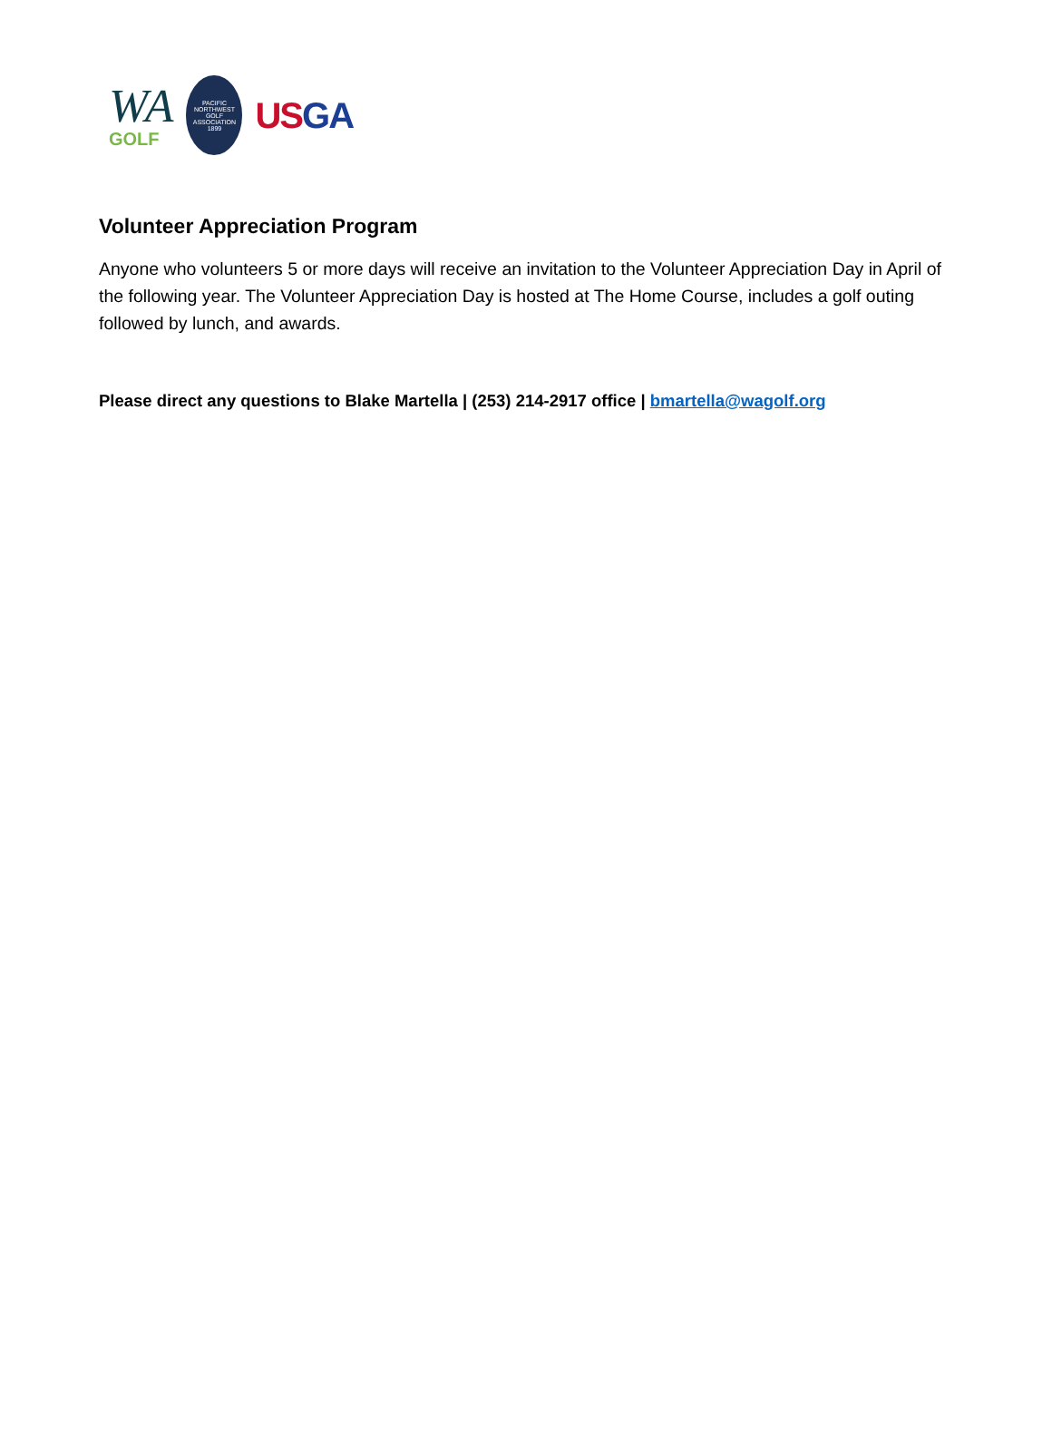WA
GOLF
PACIFIC NORTHWEST GOLF ASSOCIATION 1899
US GA
Volunteer Appreciation Program
Anyone who volunteers 5 or more days will receive an invitation to the Volunteer Appreciation Day in April of the following year. The Volunteer Appreciation Day is hosted at The Home Course, includes a golf outing followed by lunch, and awards.
Please direct any questions to Blake Martella | (253) 214-2917 office | bmartella@wagolf.org